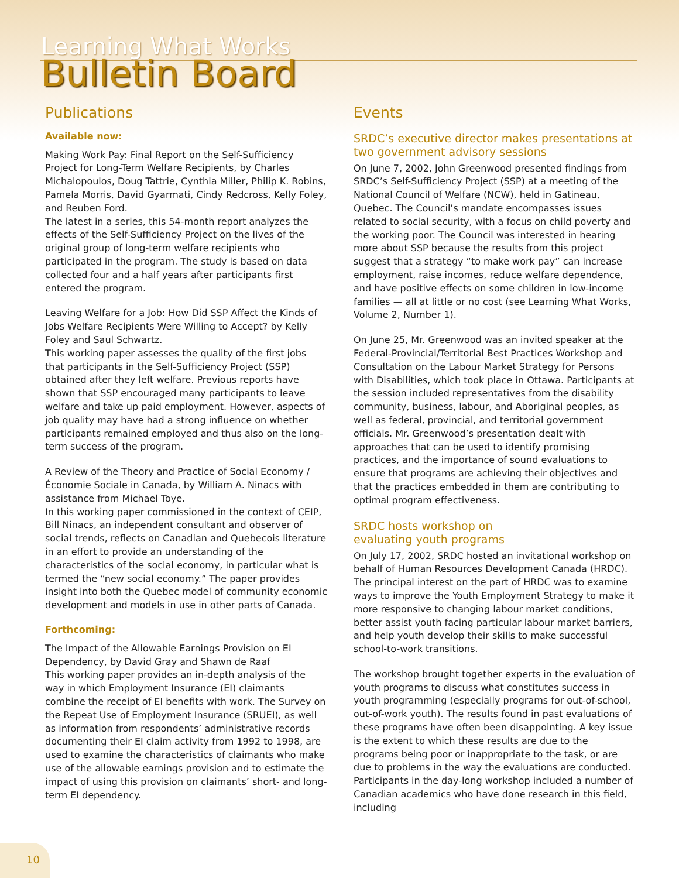Learning What Works
Bulletin Board
Publications
Available now:
Making Work Pay: Final Report on the Self-Sufficiency Project for Long-Term Welfare Recipients, by Charles Michalopoulos, Doug Tattrie, Cynthia Miller, Philip K. Robins, Pamela Morris, David Gyarmati, Cindy Redcross, Kelly Foley, and Reuben Ford.
The latest in a series, this 54-month report analyzes the effects of the Self-Sufficiency Project on the lives of the original group of long-term welfare recipients who participated in the program. The study is based on data collected four and a half years after participants first entered the program.
Leaving Welfare for a Job: How Did SSP Affect the Kinds of Jobs Welfare Recipients Were Willing to Accept? by Kelly Foley and Saul Schwartz.
This working paper assesses the quality of the first jobs that participants in the Self-Sufficiency Project (SSP) obtained after they left welfare. Previous reports have shown that SSP encouraged many participants to leave welfare and take up paid employment. However, aspects of job quality may have had a strong influence on whether participants remained employed and thus also on the long-term success of the program.
A Review of the Theory and Practice of Social Economy / Économie Sociale in Canada, by William A. Ninacs with assistance from Michael Toye.
In this working paper commissioned in the context of CEIP, Bill Ninacs, an independent consultant and observer of social trends, reflects on Canadian and Quebecois literature in an effort to provide an understanding of the characteristics of the social economy, in particular what is termed the “new social economy.” The paper provides insight into both the Quebec model of community economic development and models in use in other parts of Canada.
Forthcoming:
The Impact of the Allowable Earnings Provision on EI Dependency, by David Gray and Shawn de Raaf
This working paper provides an in-depth analysis of the way in which Employment Insurance (EI) claimants combine the receipt of EI benefits with work. The Survey on the Repeat Use of Employment Insurance (SRUEI), as well as information from respondents’ administrative records documenting their EI claim activity from 1992 to 1998, are used to examine the characteristics of claimants who make use of the allowable earnings provision and to estimate the impact of using this provision on claimants’ short- and long-term EI dependency.
Events
SRDC’s executive director makes presentations at two government advisory sessions
On June 7, 2002, John Greenwood presented findings from SRDC’s Self-Sufficiency Project (SSP) at a meeting of the National Council of Welfare (NCW), held in Gatineau, Quebec. The Council’s mandate encompasses issues related to social security, with a focus on child poverty and the working poor. The Council was interested in hearing more about SSP because the results from this project suggest that a strategy “to make work pay” can increase employment, raise incomes, reduce welfare dependence, and have positive effects on some children in low-income families — all at little or no cost (see Learning What Works, Volume 2, Number 1).
On June 25, Mr. Greenwood was an invited speaker at the Federal-Provincial/Territorial Best Practices Workshop and Consultation on the Labour Market Strategy for Persons with Disabilities, which took place in Ottawa. Participants at the session included representatives from the disability community, business, labour, and Aboriginal peoples, as well as federal, provincial, and territorial government officials. Mr. Greenwood’s presentation dealt with approaches that can be used to identify promising practices, and the importance of sound evaluations to ensure that programs are achieving their objectives and that the practices embedded in them are contributing to optimal program effectiveness.
SRDC hosts workshop on
evaluating youth programs
On July 17, 2002, SRDC hosted an invitational workshop on behalf of Human Resources Development Canada (HRDC). The principal interest on the part of HRDC was to examine ways to improve the Youth Employment Strategy to make it more responsive to changing labour market conditions, better assist youth facing particular labour market barriers, and help youth develop their skills to make successful school-to-work transitions.
The workshop brought together experts in the evaluation of youth programs to discuss what constitutes success in youth programming (especially programs for out-of-school, out-of-work youth). The results found in past evaluations of these programs have often been disappointing. A key issue is the extent to which these results are due to the programs being poor or inappropriate to the task, or are due to problems in the way the evaluations are conducted. Participants in the day-long workshop included a number of Canadian academics who have done research in this field, including
10